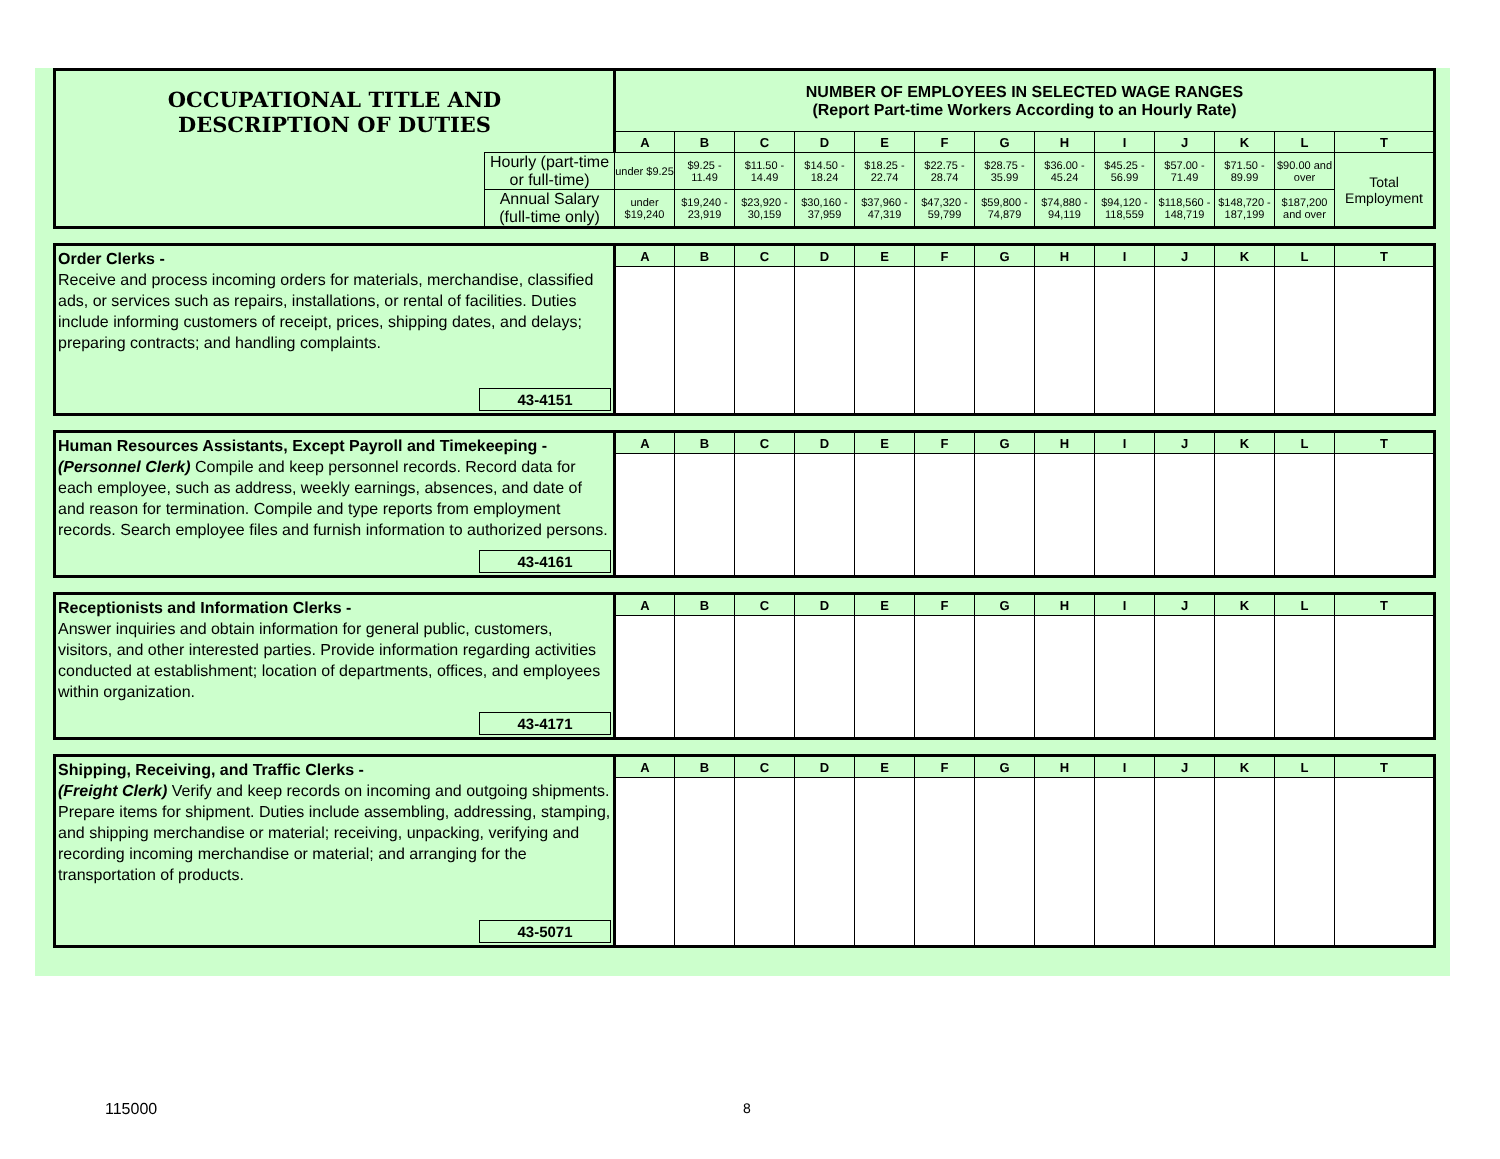| OCCUPATIONAL TITLE AND DESCRIPTION OF DUTIES | | NUMBER OF EMPLOYEES IN SELECTED WAGE RANGES (Report Part-time Workers According to an Hourly Rate) | | | | | | | | | | | | |
| | | A | B | C | D | E | F | G | H | I | J | K | L | T |
| | Hourly (part-time or full-time) | under $9.25 | $9.25 - 11.49 | $11.50 - 14.49 | $14.50 - 18.24 | $18.25 - 22.74 | $22.75 - 28.74 | $28.75 - 35.99 | $36.00 - 45.24 | $45.25 - 56.99 | $57.00 - 71.49 | $71.50 - 89.99 | $90.00 and over | Total Employment |
| | Annual Salary (full-time only) | under $19,240 | $19,240 - 23,919 | $23,920 - 30,159 | $30,160 - 37,959 | $37,960 - 47,319 | $47,320 - 59,799 | $59,800 - 74,879 | $74,880 - 94,119 | $94,120 - 118,559 | $118,560 - 148,719 | $148,720 - 187,199 | $187,200 and over | |
| Order Clerks - Receive and process incoming orders for materials, merchandise, classified ads, or services such as repairs, installations, or rental of facilities. Duties include informing customers of receipt, prices, shipping dates, and delays; preparing contracts; and handling complaints. 43-4151 | A | B | C | D | E | F | G | H | I | J | K | L | T |
| Human Resources Assistants, Except Payroll and Timekeeping - (Personnel Clerk) Compile and keep personnel records. Record data for each employee, such as address, weekly earnings, absences, and date of and reason for termination. Compile and type reports from employment records. Search employee files and furnish information to authorized persons. 43-4161 | A | B | C | D | E | F | G | H | I | J | K | L | T |
| Receptionists and Information Clerks - Answer inquiries and obtain information for general public, customers, visitors, and other interested parties. Provide information regarding activities conducted at establishment; location of departments, offices, and employees within organization. 43-4171 | A | B | C | D | E | F | G | H | I | J | K | L | T |
| Shipping, Receiving, and Traffic Clerks - (Freight Clerk) Verify and keep records on incoming and outgoing shipments. Prepare items for shipment. Duties include assembling, addressing, stamping, and shipping merchandise or material; receiving, unpacking, verifying and recording incoming merchandise or material; and arranging for the transportation of products. 43-5071 | A | B | C | D | E | F | G | H | I | J | K | L | T |
115000 8